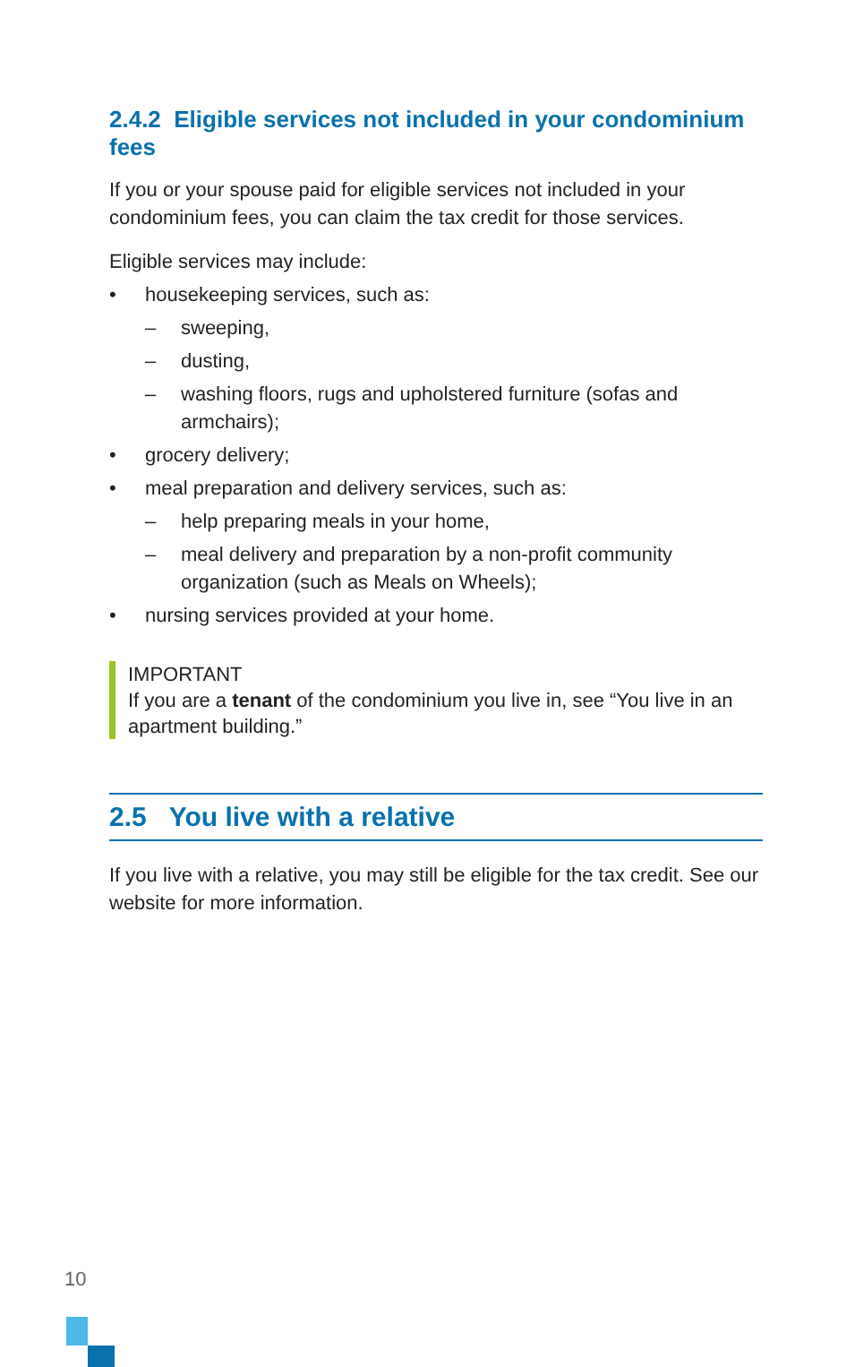2.4.2 Eligible services not included in your condominium fees
If you or your spouse paid for eligible services not included in your condominium fees, you can claim the tax credit for those services.
Eligible services may include:
• housekeeping services, such as:
– sweeping,
– dusting,
– washing floors, rugs and upholstered furniture (sofas and armchairs);
• grocery delivery;
• meal preparation and delivery services, such as:
– help preparing meals in your home,
– meal delivery and preparation by a non-profit community organization (such as Meals on Wheels);
• nursing services provided at your home.
IMPORTANT
If you are a tenant of the condominium you live in, see “You live in an apartment building.”
2.5 You live with a relative
If you live with a relative, you may still be eligible for the tax credit. See our website for more information.
10